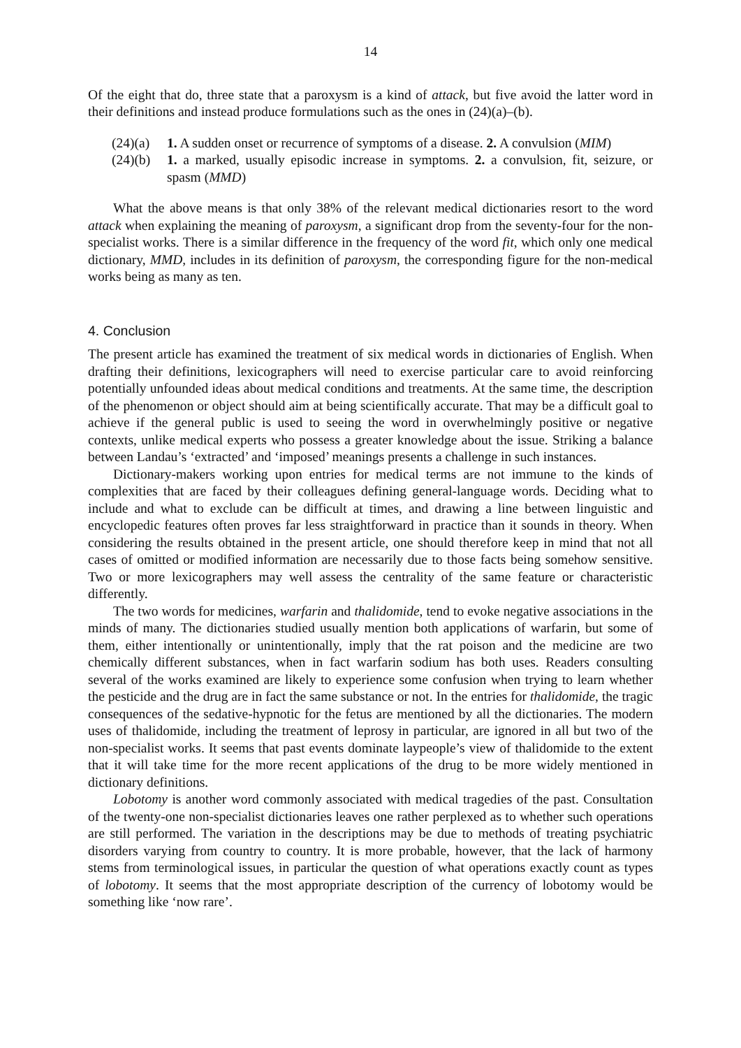14
Of the eight that do, three state that a paroxysm is a kind of attack, but five avoid the latter word in their definitions and instead produce formulations such as the ones in (24)(a)–(b).
(24)(a) 1. A sudden onset or recurrence of symptoms of a disease. 2. A convulsion (MIM)
(24)(b) 1. a marked, usually episodic increase in symptoms. 2. a convulsion, fit, seizure, or spasm (MMD)
What the above means is that only 38% of the relevant medical dictionaries resort to the word attack when explaining the meaning of paroxysm, a significant drop from the seventy-four for the non-specialist works. There is a similar difference in the frequency of the word fit, which only one medical dictionary, MMD, includes in its definition of paroxysm, the corresponding figure for the non-medical works being as many as ten.
4. Conclusion
The present article has examined the treatment of six medical words in dictionaries of English. When drafting their definitions, lexicographers will need to exercise particular care to avoid reinforcing potentially unfounded ideas about medical conditions and treatments. At the same time, the description of the phenomenon or object should aim at being scientifically accurate. That may be a difficult goal to achieve if the general public is used to seeing the word in overwhelmingly positive or negative contexts, unlike medical experts who possess a greater knowledge about the issue. Striking a balance between Landau’s ‘extracted’ and ‘imposed’ meanings presents a challenge in such instances.
Dictionary-makers working upon entries for medical terms are not immune to the kinds of complexities that are faced by their colleagues defining general-language words. Deciding what to include and what to exclude can be difficult at times, and drawing a line between linguistic and encyclopedic features often proves far less straightforward in practice than it sounds in theory. When considering the results obtained in the present article, one should therefore keep in mind that not all cases of omitted or modified information are necessarily due to those facts being somehow sensitive. Two or more lexicographers may well assess the centrality of the same feature or characteristic differently.
The two words for medicines, warfarin and thalidomide, tend to evoke negative associations in the minds of many. The dictionaries studied usually mention both applications of warfarin, but some of them, either intentionally or unintentionally, imply that the rat poison and the medicine are two chemically different substances, when in fact warfarin sodium has both uses. Readers consulting several of the works examined are likely to experience some confusion when trying to learn whether the pesticide and the drug are in fact the same substance or not. In the entries for thalidomide, the tragic consequences of the sedative-hypnotic for the fetus are mentioned by all the dictionaries. The modern uses of thalidomide, including the treatment of leprosy in particular, are ignored in all but two of the non-specialist works. It seems that past events dominate laypeople’s view of thalidomide to the extent that it will take time for the more recent applications of the drug to be more widely mentioned in dictionary definitions.
Lobotomy is another word commonly associated with medical tragedies of the past. Consultation of the twenty-one non-specialist dictionaries leaves one rather perplexed as to whether such operations are still performed. The variation in the descriptions may be due to methods of treating psychiatric disorders varying from country to country. It is more probable, however, that the lack of harmony stems from terminological issues, in particular the question of what operations exactly count as types of lobotomy. It seems that the most appropriate description of the currency of lobotomy would be something like ‘now rare’.